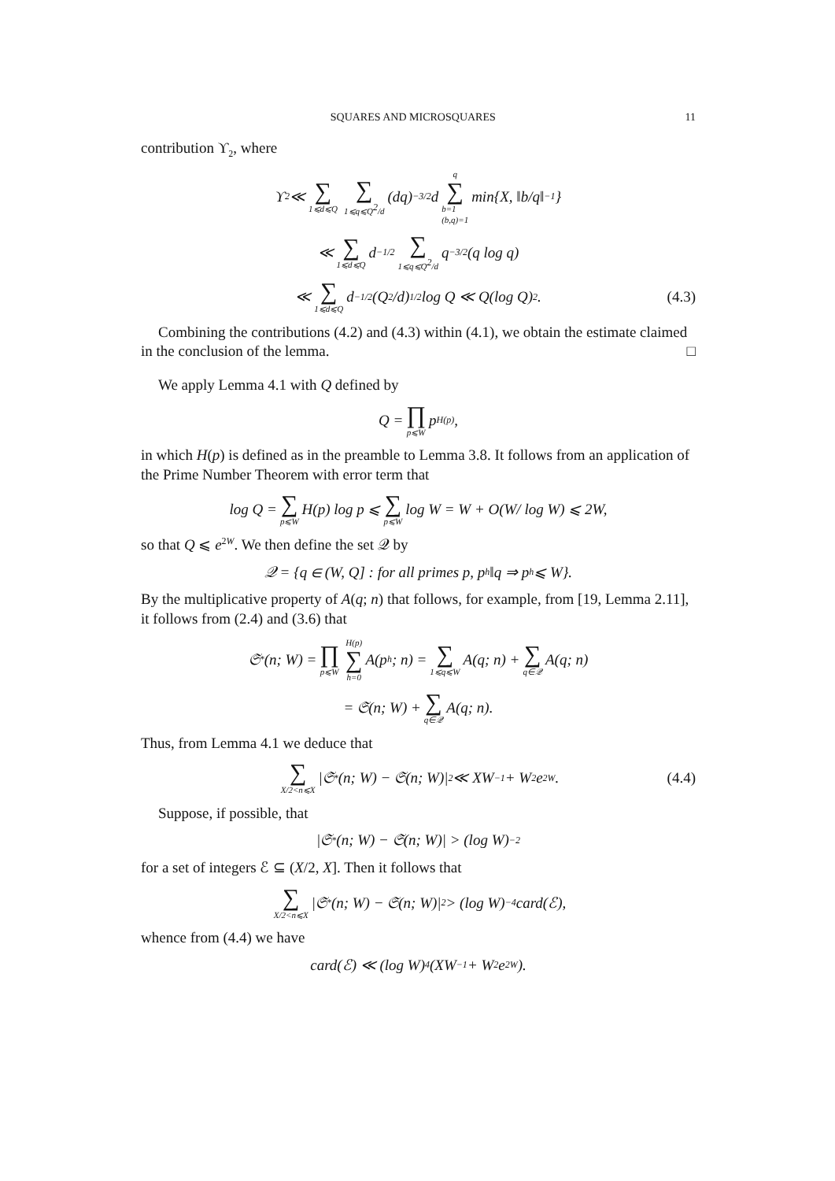SQUARES AND MICROSQUARES 11
contribution ϒ<sub>2</sub>, where
ϒ<sub>2</sub> ≪ ∑ 1⩽d⩽Q ∑ 1⩽q⩽Q<sup>2</sup>/d (dq)<sup>−3/2</sup>d q ∑ b=1
(b,q)=1 min{X, ‖b/q‖<sup>−1</sup>}
≪ ∑ 1⩽d⩽Q d<sup>−1/2</sup> ∑ 1⩽q⩽Q<sup>2</sup>/d q<sup>−3/2</sup>(q log q)
≪ ∑ 1⩽d⩽Q d<sup>−1/2</sup>(Q<sup>2</sup>/d)<sup>1/2</sup> log Q ≪ Q(log Q)<sup>2</sup>. (4.3)
Combining the contributions (4.2) and (4.3) within (4.1), we obtain the estimate claimed in the conclusion of the lemma. □
We apply Lemma 4.1 with Q defined by
Q = ∏ p⩽W p<sup>H(p)</sup>,
in which H(p) is defined as in the preamble to Lemma 3.8. It follows from an application of the Prime Number Theorem with error term that
log Q = ∑ p⩽W H(p) log p ⩽ ∑ p⩽W log W = W + O(W/ log W) ⩽ 2W,
so that Q ⩽ e<sup>2W</sup>. We then define the set 𝒬 by
𝒬 = {q ∈ (W, Q] : for all primes p, p<sup>h</sup>‖q ⇒ p<sup>h</sup> ⩽ W}.
By the multiplicative property of A(q; n) that follows, for example, from [19, Lemma 2.11], it follows from (2.4) and (3.6) that
𝔖<sup>*</sup>(n; W) = ∏ p⩽W H(p) ∑ h=0 A(p<sup>h</sup>; n) = ∑ 1⩽q⩽W A(q; n) + ∑ q∈𝒬 A(q; n)
= 𝔖(n; W) + ∑ q∈𝒬 A(q; n).
Thus, from Lemma 4.1 we deduce that
∑ X/2<n⩽X |𝔖<sup>*</sup>(n; W) − 𝔖(n; W)|<sup>2</sup> ≪ XW<sup>−1</sup> + W<sup>2</sup>e<sup>2W</sup>. (4.4)
Suppose, if possible, that
|𝔖<sup>*</sup>(n; W) − 𝔖(n; W)| > (log W)<sup>−2</sup>
for a set of integers ℰ ⊆ (X/2, X]. Then it follows that
∑ X/2<n⩽X |𝔖<sup>*</sup>(n; W) − 𝔖(n; W)|<sup>2</sup> > (log W)<sup>−4</sup>card(ℰ),
whence from (4.4) we have
card(ℰ) ≪ (log W)<sup>4</sup>(XW<sup>−1</sup> + W<sup>2</sup>e<sup>2W</sup>).